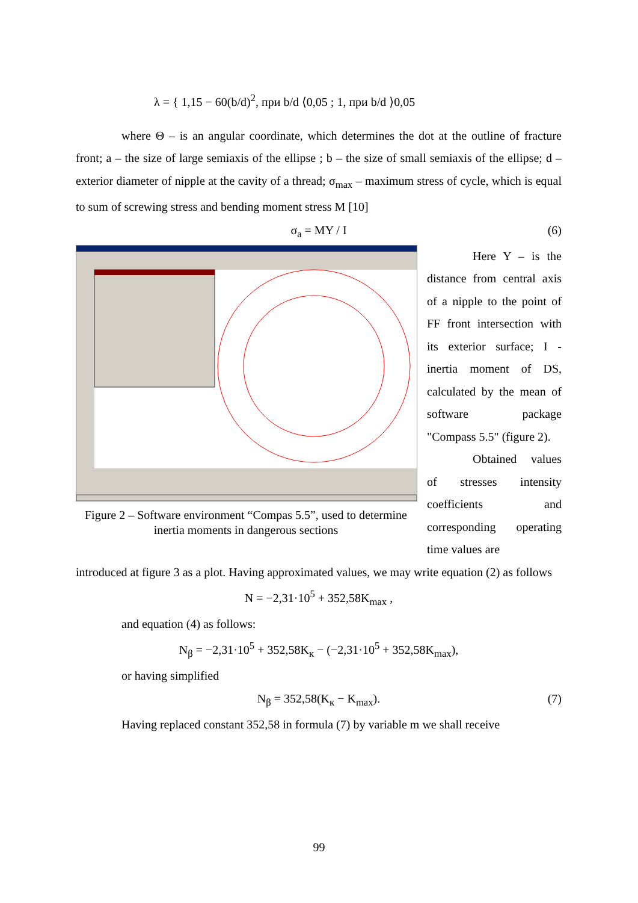λ = { 1,15 − 60(b/d)<sup>2</sup>, при b/d ⟨0,05 ; 1, при b/d ⟩0,05
where Θ – is an angular coordinate, which determines the dot at the outline of fracture front; a – the size of large semiaxis of the ellipse ; b – the size of small semiaxis of the ellipse; d – exterior diameter of nipple at the cavity of a thread; σ<sub>max</sub> – maximum stress of cycle, which is equal to sum of screwing stress and bending moment stress M [10]
σ<sub>a</sub> = MY / I (6)
Figure 2 – Software environment “Compas 5.5”, used to determine inertia moments in dangerous sections
Here Y – is the distance from central axis of a nipple to the point of FF front intersection with its exterior surface; I - inertia moment of DS, calculated by the mean of software package "Compass 5.5" (figure 2).
Obtained values of stresses intensity coefficients and corresponding operating time values are
introduced at figure 3 as a plot. Having approximated values, we may write equation (2) as follows
N = −2,31·10<sup>5</sup> + 352,58K<sub>max</sub> ,
and equation (4) as follows:
N<sub>β</sub> = −2,31·10<sup>5</sup> + 352,58K<sub>к</sub> − (−2,31·10<sup>5</sup> + 352,58K<sub>max</sub>),
or having simplified
N<sub>β</sub> = 352,58(K<sub>к</sub> − K<sub>max</sub>). (7)
Having replaced constant 352,58 in formula (7) by variable m we shall receive
99